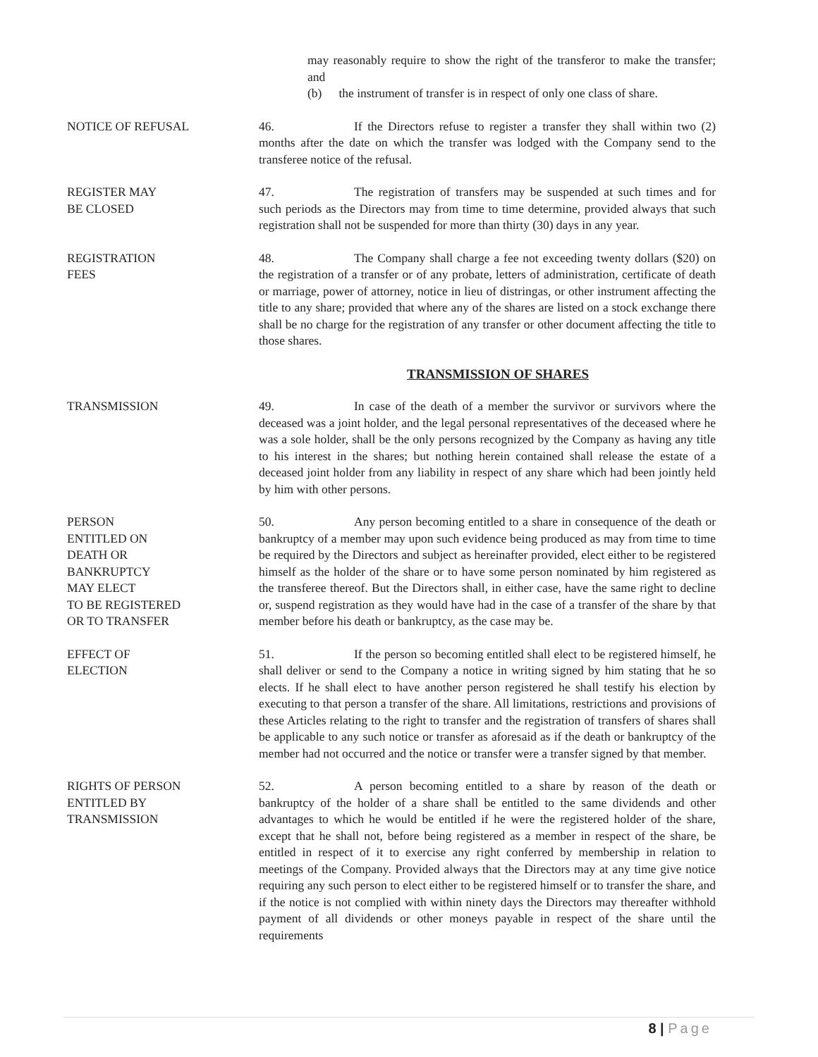may reasonably require to show the right of the transferor to make the transfer; and
(b) the instrument of transfer is in respect of only one class of share.
NOTICE OF REFUSAL
46. If the Directors refuse to register a transfer they shall within two (2) months after the date on which the transfer was lodged with the Company send to the transferee notice of the refusal.
REGISTER MAY
BE CLOSED
47. The registration of transfers may be suspended at such times and for such periods as the Directors may from time to time determine, provided always that such registration shall not be suspended for more than thirty (30) days in any year.
REGISTRATION
FEES
48. The Company shall charge a fee not exceeding twenty dollars ($20) on the registration of a transfer or of any probate, letters of administration, certificate of death or marriage, power of attorney, notice in lieu of distringas, or other instrument affecting the title to any share; provided that where any of the shares are listed on a stock exchange there shall be no charge for the registration of any transfer or other document affecting the title to those shares.
TRANSMISSION OF SHARES
TRANSMISSION
49. In case of the death of a member the survivor or survivors where the deceased was a joint holder, and the legal personal representatives of the deceased where he was a sole holder, shall be the only persons recognized by the Company as having any title to his interest in the shares; but nothing herein contained shall release the estate of a deceased joint holder from any liability in respect of any share which had been jointly held by him with other persons.
PERSON
ENTITLED ON
DEATH OR
BANKRUPTCY
MAY ELECT
TO BE REGISTERED
OR TO TRANSFER
50. Any person becoming entitled to a share in consequence of the death or bankruptcy of a member may upon such evidence being produced as may from time to time be required by the Directors and subject as hereinafter provided, elect either to be registered himself as the holder of the share or to have some person nominated by him registered as the transferee thereof. But the Directors shall, in either case, have the same right to decline or, suspend registration as they would have had in the case of a transfer of the share by that member before his death or bankruptcy, as the case may be.
EFFECT OF
ELECTION
51. If the person so becoming entitled shall elect to be registered himself, he shall deliver or send to the Company a notice in writing signed by him stating that he so elects. If he shall elect to have another person registered he shall testify his election by executing to that person a transfer of the share. All limitations, restrictions and provisions of these Articles relating to the right to transfer and the registration of transfers of shares shall be applicable to any such notice or transfer as aforesaid as if the death or bankruptcy of the member had not occurred and the notice or transfer were a transfer signed by that member.
RIGHTS OF PERSON
ENTITLED BY
TRANSMISSION
52. A person becoming entitled to a share by reason of the death or bankruptcy of the holder of a share shall be entitled to the same dividends and other advantages to which he would be entitled if he were the registered holder of the share, except that he shall not, before being registered as a member in respect of the share, be entitled in respect of it to exercise any right conferred by membership in relation to meetings of the Company. Provided always that the Directors may at any time give notice requiring any such person to elect either to be registered himself or to transfer the share, and if the notice is not complied with within ninety days the Directors may thereafter withhold payment of all dividends or other moneys payable in respect of the share until the requirements
8 | Page